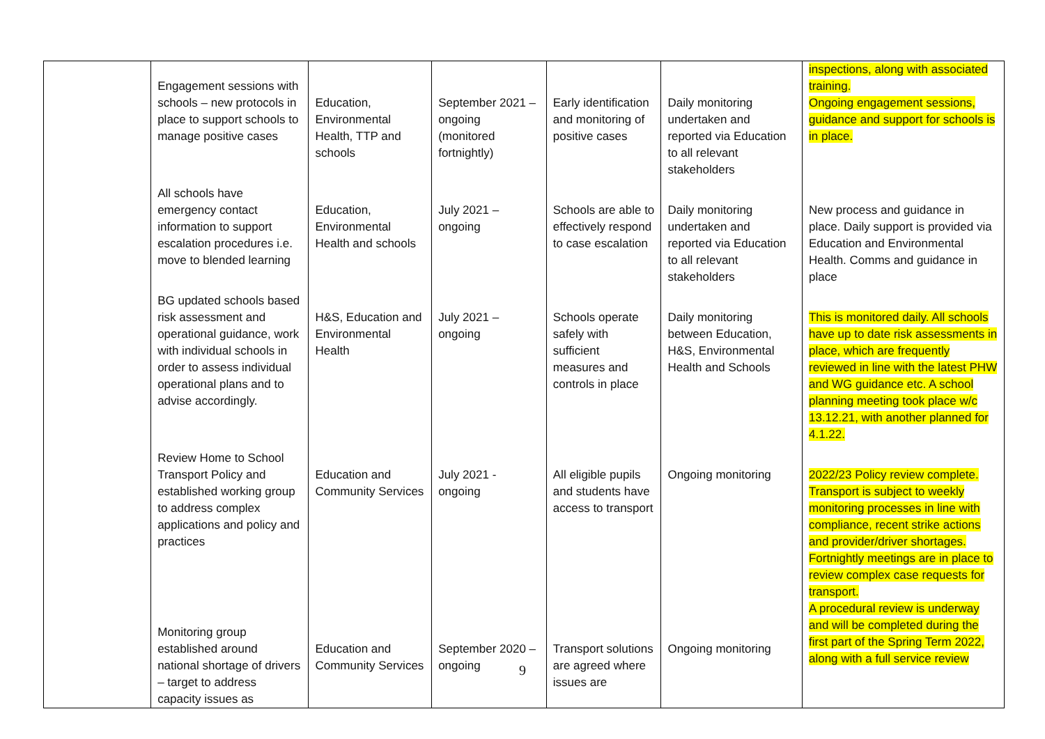| | Engagement sessions with schools – new protocols in place to support schools to manage positive cases | Education, Environmental Health, TTP and schools | September 2021 – ongoing (monitored fortnightly) | Early identification and monitoring of positive cases | Daily monitoring undertaken and reported via Education to all relevant stakeholders | inspections, along with associated training. Ongoing engagement sessions, guidance and support for schools is in place. |
| | All schools have emergency contact information to support escalation procedures i.e. move to blended learning | Education, Environmental Health and schools | July 2021 – ongoing | Schools are able to effectively respond to case escalation | Daily monitoring undertaken and reported via Education to all relevant stakeholders | New process and guidance in place. Daily support is provided via Education and Environmental Health. Comms and guidance in place |
| | BG updated schools based risk assessment and operational guidance, work with individual schools in order to assess individual operational plans and to advise accordingly. | H&S, Education and Environmental Health | July 2021 – ongoing | Schools operate safely with sufficient measures and controls in place | Daily monitoring between Education, H&S, Environmental Health and Schools | This is monitored daily. All schools have up to date risk assessments in place, which are frequently reviewed in line with the latest PHW and WG guidance etc. A school planning meeting took place w/c 13.12.21, with another planned for 4.1.22. |
| | Review Home to School Transport Policy and established working group to address complex applications and policy and practices | Education and Community Services | July 2021 - ongoing | All eligible pupils and students have access to transport | Ongoing monitoring | 2022/23 Policy review complete. Transport is subject to weekly monitoring processes in line with compliance, recent strike actions and provider/driver shortages. Fortnightly meetings are in place to review complex case requests for transport. |
| | Monitoring group established around national shortage of drivers – target to address capacity issues as | Education and Community Services | September 2020 – ongoing | Transport solutions are agreed where issues are | Ongoing monitoring | A procedural review is underway and will be completed during the first part of the Spring Term 2022, along with a full service review |
9